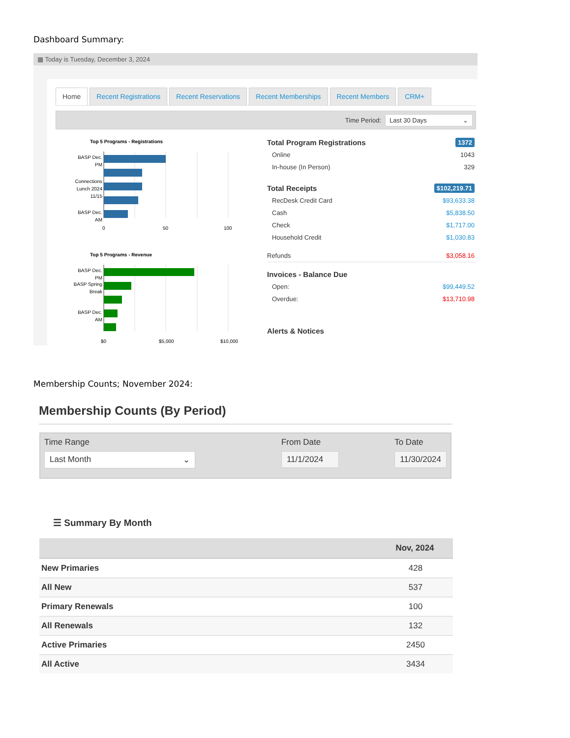Dashboard Summary:
▦ Today is Tuesday, December 3, 2024
Home Recent Registrations Recent Reservations Recent Memberships Recent Members CRM+
Time Period: Last 30 Days ⌄
Top 5 Programs - Registrations
BASP Dec.
PM
Connections
Lunch 2024
11/15
BASP Dec.
AM
0
50
100
Top 5 Programs - Revenue
BASP Dec.
PM
BASP Spring
Break
BASP Dec.
AM
$0
$5,000
$10,000
Total Program Registrations 1372
Online 1043
In-house (In Person) 329
Total Receipts $102,219.71
RecDesk Credit Card $93,633.38
Cash $5,838.50
Check $1,717.00
Household Credit $1,030.83
Refunds $3,058.16
Invoices - Balance Due
Open: $99,449.52
Overdue: $13,710.98
Alerts & Notices
Membership Counts; November 2024:
Membership Counts (By Period)
Time Range
Last Month ⌄
From Date
11/1/2024
To Date
11/30/2024
☰ Summary By Month
| | Nov, 2024 |
| --- | --- |
| New Primaries | 428 |
| All New | 537 |
| Primary Renewals | 100 |
| All Renewals | 132 |
| Active Primaries | 2450 |
| All Active | 3434 |